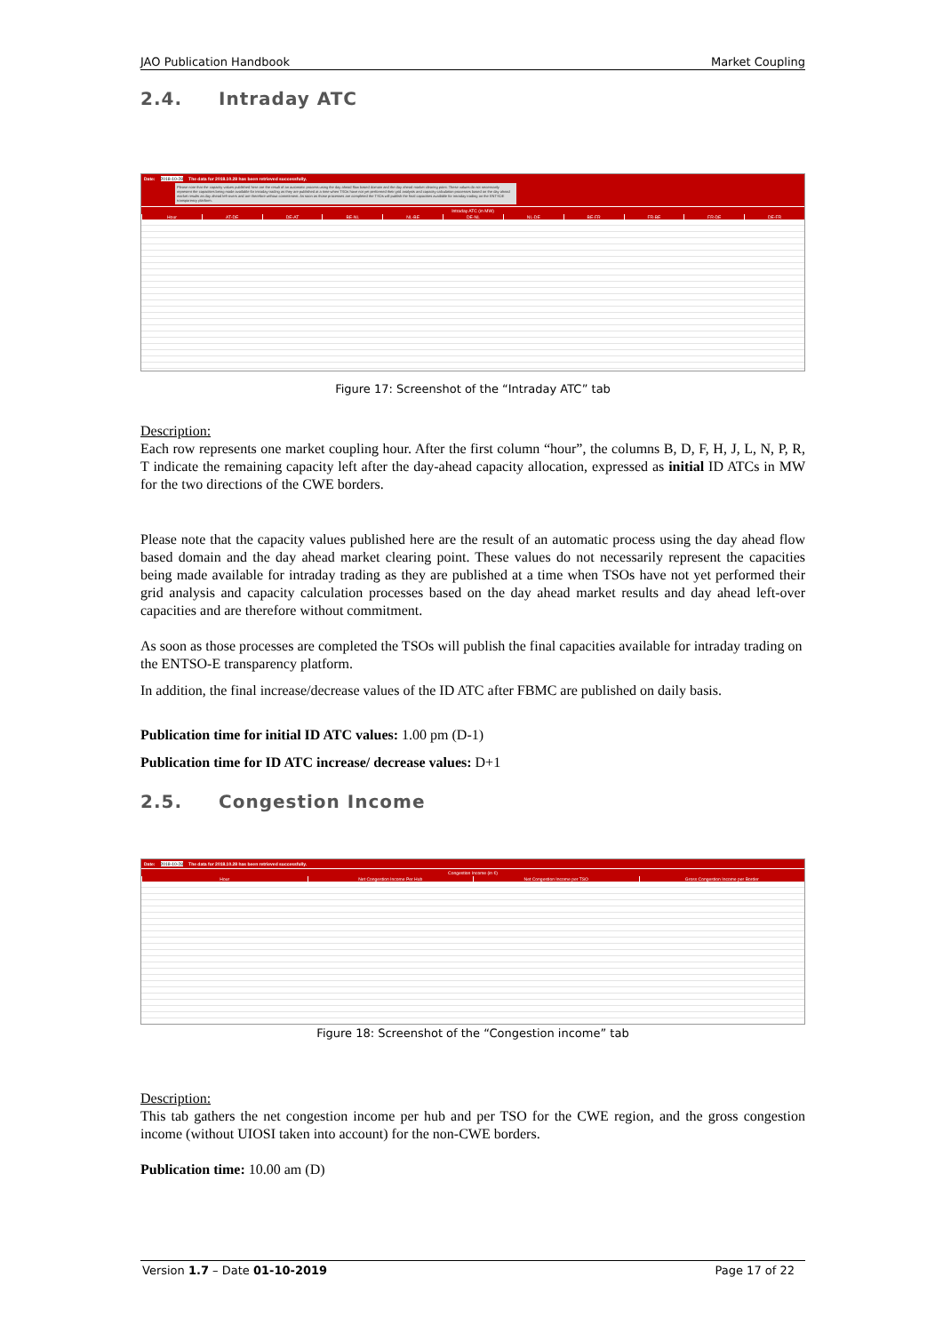JAO Publication Handbook Market Coupling
2.4. Intraday ATC
Date: 2018-10-28 The data for 2018.10.28 has been retrieved successfully.
Please note that the capacity values published here are the result of an automatic process using the day ahead flow based domain and the day ahead market clearing point. These values do not necessarily represent the capacities being made available for intraday trading as they are published at a time when TSOs have not yet performed their grid analysis and capacity calculation processes based on the day ahead market results as day ahead left-overs and are therefore without commitment. As soon as those processes are completed the TSOs will publish the final capacities available for intraday trading on the ENTSOE transparency platform.
Intraday ATC (in MW)
Hour AT-DE DE-AT BE-NL NL-BE DE-NL NL-DE BE-FR FR-BE FR-DE DE-FR
Figure 17: Screenshot of the “Intraday ATC” tab
Description:
Each row represents one market coupling hour. After the first column “hour”, the columns B, D, F, H, J, L, N, P, R, T indicate the remaining capacity left after the day-ahead capacity allocation, expressed as initial ID ATCs in MW for the two directions of the CWE borders.
Please note that the capacity values published here are the result of an automatic process using the day ahead flow based domain and the day ahead market clearing point. These values do not necessarily represent the capacities being made available for intraday trading as they are published at a time when TSOs have not yet performed their grid analysis and capacity calculation processes based on the day ahead market results and day ahead left-over capacities and are therefore without commitment.
As soon as those processes are completed the TSOs will publish the final capacities available for intraday trading on the ENTSO-E transparency platform.
In addition, the final increase/decrease values of the ID ATC after FBMC are published on daily basis.
Publication time for initial ID ATC values: 1.00 pm (D-1)
Publication time for ID ATC increase/ decrease values: D+1
2.5. Congestion Income
Date: 2018-10-28 The data for 2018.10.28 has been retrieved successfully.
Congestion Income (in €)
Hour Net Congestion Income Per Hub Net Congestion Income per TSO Gross Congestion Income per Border
Figure 18: Screenshot of the “Congestion income” tab
Description:
This tab gathers the net congestion income per hub and per TSO for the CWE region, and the gross congestion income (without UIOSI taken into account) for the non-CWE borders.
Publication time: 10.00 am (D)
Version 1.7 – Date 01-10-2019 Page 17 of 22